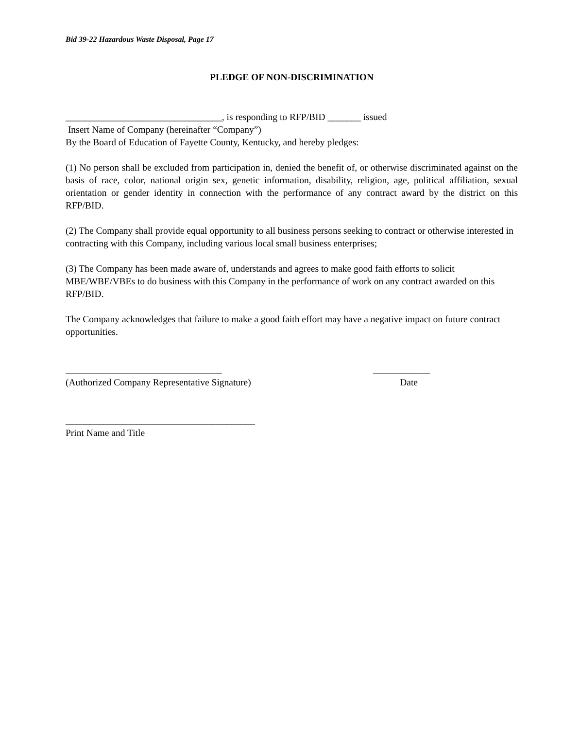Bid 39-22 Hazardous Waste Disposal, Page 17
PLEDGE OF NON-DISCRIMINATION
_________________________________, is responding to RFP/BID _______ issued
Insert Name of Company (hereinafter “Company”)
By the Board of Education of Fayette County, Kentucky, and hereby pledges:
(1) No person shall be excluded from participation in, denied the benefit of, or otherwise discriminated against on the basis of race, color, national origin sex, genetic information, disability, religion, age, political affiliation, sexual orientation or gender identity in connection with the performance of any contract award by the district on this RFP/BID.
(2) The Company shall provide equal opportunity to all business persons seeking to contract or otherwise interested in contracting with this Company, including various local small business enterprises;
(3) The Company has been made aware of, understands and agrees to make good faith efforts to solicit MBE/WBE/VBEs to do business with this Company in the performance of work on any contract awarded on this RFP/BID.
The Company acknowledges that failure to make a good faith effort may have a negative impact on future contract opportunities.
_________________________________ ____________
(Authorized Company Representative Signature) Date
________________________________________
Print Name and Title